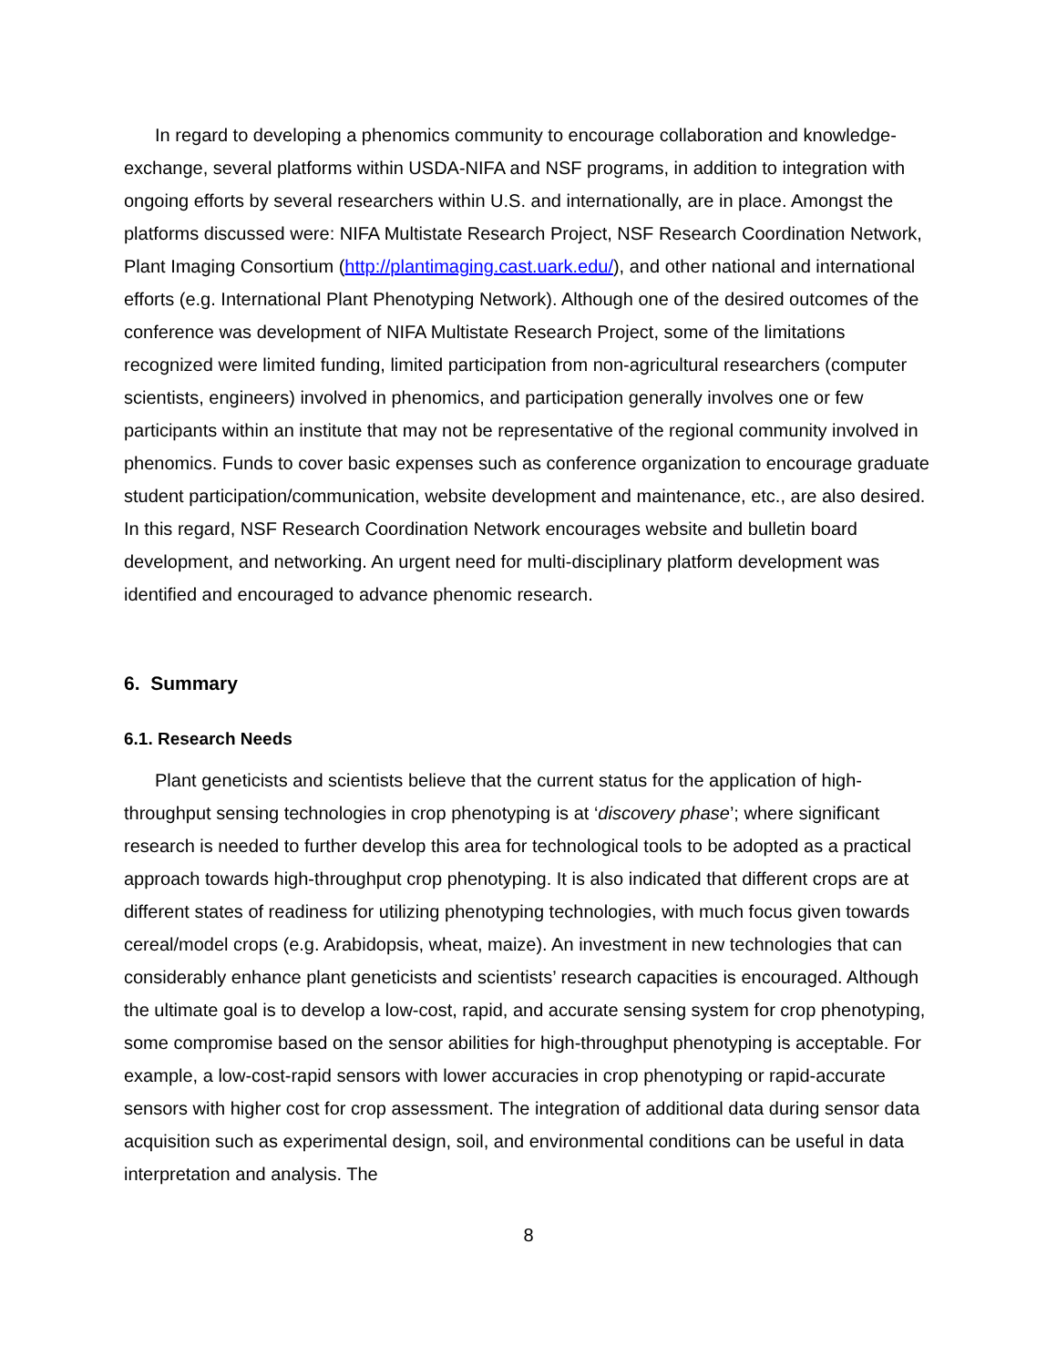In regard to developing a phenomics community to encourage collaboration and knowledge-exchange, several platforms within USDA-NIFA and NSF programs, in addition to integration with ongoing efforts by several researchers within U.S. and internationally, are in place. Amongst the platforms discussed were: NIFA Multistate Research Project, NSF Research Coordination Network, Plant Imaging Consortium (http://plantimaging.cast.uark.edu/), and other national and international efforts (e.g. International Plant Phenotyping Network). Although one of the desired outcomes of the conference was development of NIFA Multistate Research Project, some of the limitations recognized were limited funding, limited participation from non-agricultural researchers (computer scientists, engineers) involved in phenomics, and participation generally involves one or few participants within an institute that may not be representative of the regional community involved in phenomics. Funds to cover basic expenses such as conference organization to encourage graduate student participation/communication, website development and maintenance, etc., are also desired. In this regard, NSF Research Coordination Network encourages website and bulletin board development, and networking. An urgent need for multi-disciplinary platform development was identified and encouraged to advance phenomic research.
6. Summary
6.1. Research Needs
Plant geneticists and scientists believe that the current status for the application of high-throughput sensing technologies in crop phenotyping is at ‘discovery phase’; where significant research is needed to further develop this area for technological tools to be adopted as a practical approach towards high-throughput crop phenotyping. It is also indicated that different crops are at different states of readiness for utilizing phenotyping technologies, with much focus given towards cereal/model crops (e.g. Arabidopsis, wheat, maize). An investment in new technologies that can considerably enhance plant geneticists and scientists’ research capacities is encouraged. Although the ultimate goal is to develop a low-cost, rapid, and accurate sensing system for crop phenotyping, some compromise based on the sensor abilities for high-throughput phenotyping is acceptable. For example, a low-cost-rapid sensors with lower accuracies in crop phenotyping or rapid-accurate sensors with higher cost for crop assessment. The integration of additional data during sensor data acquisition such as experimental design, soil, and environmental conditions can be useful in data interpretation and analysis. The
8